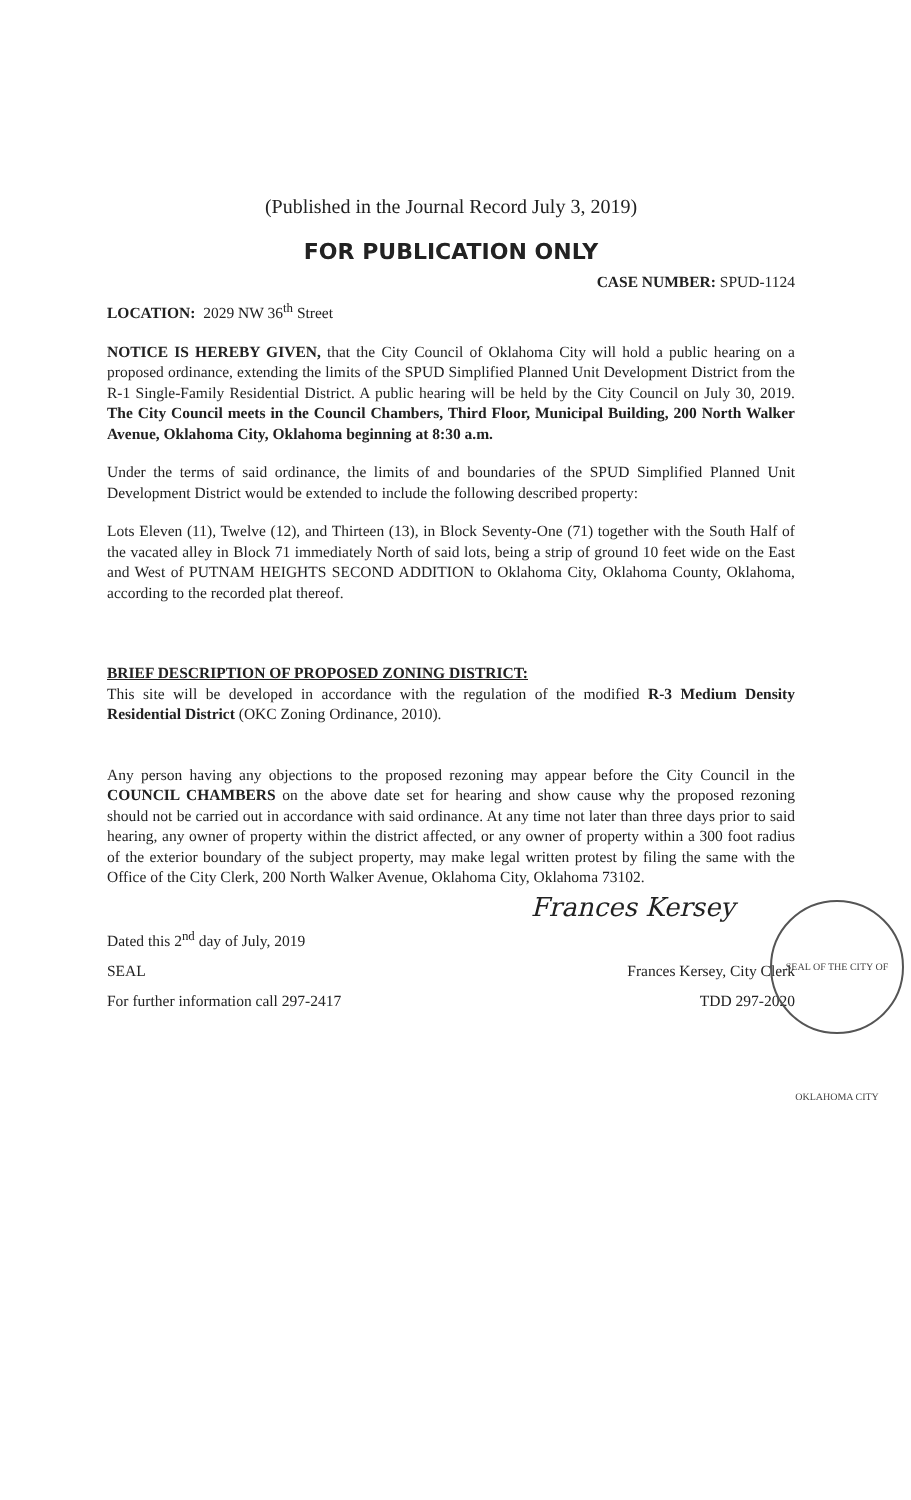(Published in the Journal Record July 3, 2019)
FOR PUBLICATION ONLY
CASE NUMBER: SPUD-1124
LOCATION: 2029 NW 36<sup>th</sup> Street
NOTICE IS HEREBY GIVEN, that the City Council of Oklahoma City will hold a public hearing on a proposed ordinance, extending the limits of the SPUD Simplified Planned Unit Development District from the R-1 Single-Family Residential District. A public hearing will be held by the City Council on July 30, 2019. The City Council meets in the Council Chambers, Third Floor, Municipal Building, 200 North Walker Avenue, Oklahoma City, Oklahoma beginning at 8:30 a.m.
Under the terms of said ordinance, the limits of and boundaries of the SPUD Simplified Planned Unit Development District would be extended to include the following described property:
Lots Eleven (11), Twelve (12), and Thirteen (13), in Block Seventy-One (71) together with the South Half of the vacated alley in Block 71 immediately North of said lots, being a strip of ground 10 feet wide on the East and West of PUTNAM HEIGHTS SECOND ADDITION to Oklahoma City, Oklahoma County, Oklahoma, according to the recorded plat thereof.
BRIEF DESCRIPTION OF PROPOSED ZONING DISTRICT:
This site will be developed in accordance with the regulation of the modified R-3 Medium Density Residential District (OKC Zoning Ordinance, 2010).
Any person having any objections to the proposed rezoning may appear before the City Council in the COUNCIL CHAMBERS on the above date set for hearing and show cause why the proposed rezoning should not be carried out in accordance with said ordinance. At any time not later than three days prior to said hearing, any owner of property within the district affected, or any owner of property within a 300 foot radius of the exterior boundary of the subject property, may make legal written protest by filing the same with the Office of the City Clerk, 200 North Walker Avenue, Oklahoma City, Oklahoma 73102.
Frances Kersey
Dated this 2<sup>nd</sup> day of July, 2019
SEAL Frances Kersey, City Clerk
For further information call 297-2417 TDD 297-2020
SEAL OF THE CITY OF OKLAHOMA CITY